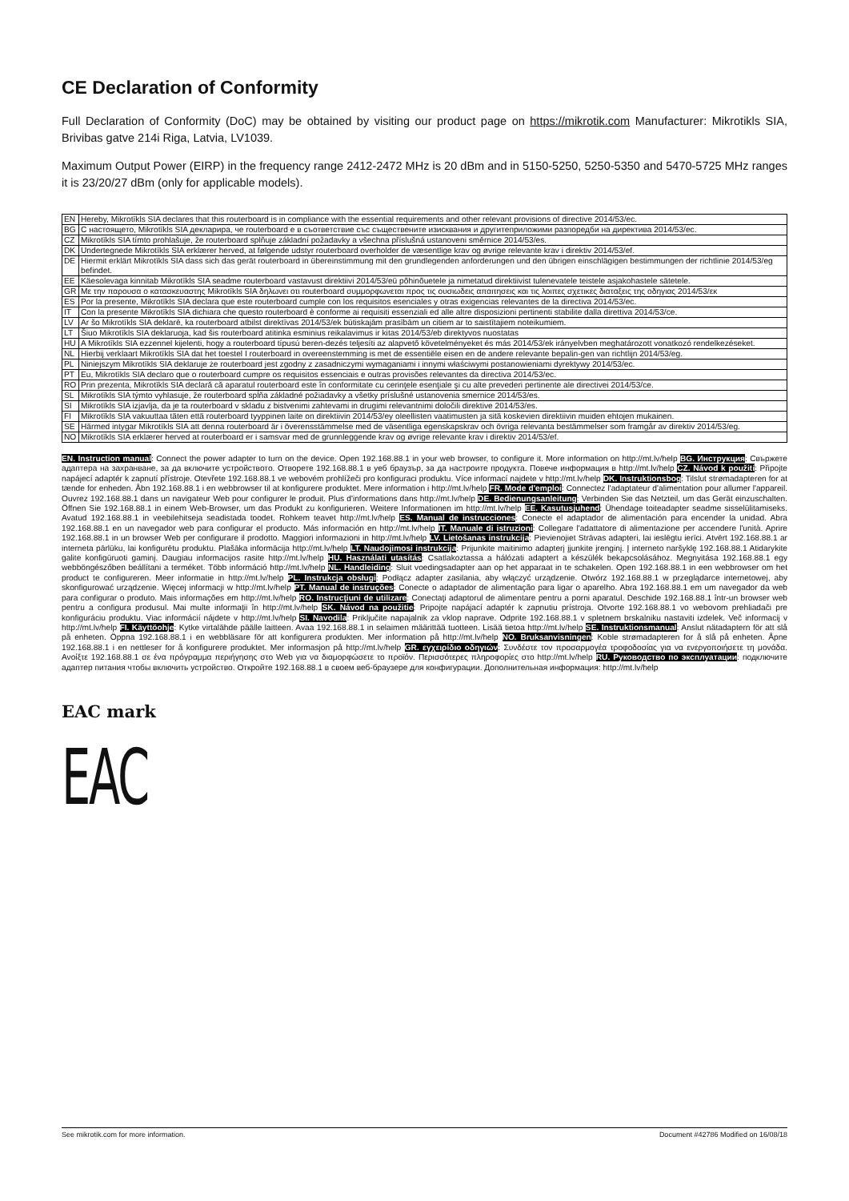CE Declaration of Conformity
Full Declaration of Conformity (DoC) may be obtained by visiting our product page on https://mikrotik.com Manufacturer: Mikrotikls SIA, Brivibas gatve 214i Riga, Latvia, LV1039.
Maximum Output Power (EIRP) in the frequency range 2412-2472 MHz is 20 dBm and in 5150-5250, 5250-5350 and 5470-5725 MHz ranges it is 23/20/27 dBm (only for applicable models).
| EN | Hereby, Mikrotīkls SIA declares that this routerboard is in compliance with the essential requirements and other relevant provisions of directive 2014/53/ec. |
| BG | С настоящето, Mikrotīkls SIA декларира, че routerboard е в съответствие със съществените изисквания и другитеприложими разпоредби на директива 2014/53/ес. |
| CZ | Mikrotīkls SIA tímto prohlašuje, že routerboard splňuje základní požadavky a všechna příslušná ustanoveni směrnice 2014/53/es. |
| DK | Undertegnede Mikrotīkls SIA erklærer herved, at følgende udstyr routerboard overholder de væsentlige krav og øvrige relevante krav i direktiv 2014/53/ef. |
| DE | Hiermit erklärt Mikrotīkls SIA dass sich das gerät routerboard in übereinstimmung mit den grundlegenden anforderungen und den übrigen einschlägigen bestimmungen der richtlinie 2014/53/eg befindet. |
| EE | Käesolevaga kinnitab Mikrotīkls SIA seadme routerboard vastavust direktiivi 2014/53/eü põhinõuetele ja nimetatud direktiivist tulenevatele teistele asjakohastele sätetele. |
| GR | Με την παρουσα ο κατασκευαστης Mikrotīkls SIA δηλωνει οτι routerboard συμμορφωνεται προς τις ουσιωδεις απαιτησεις και τις λοιπες σχετικες διαταξεις της οδηγιας 2014/53/εκ |
| ES | Por la presente, Mikrotīkls SIA declara que este routerboard cumple con los requisitos esenciales y otras exigencias relevantes de la directiva 2014/53/ec. |
| IT | Con la presente Mikrotīkls SIA dichiara che questo routerboard è conforme ai requisiti essenziali ed alle altre disposizioni pertinenti stabilite dalla direttiva 2014/53/ce. |
| LV | Ar šo Mikrotīkls SIA deklarē, ka routerboard atbilst direktīvas 2014/53/ek būtiskajām prasībām un citiem ar to saistītajiem noteikumiem. |
| LT | Šiuo Mikrotīkls SIA deklaruoja, kad šis routerboard atitinka esminius reikalavimus ir kitas 2014/53/eb direktyvos nuostatas |
| HU | A Mikrotīkls SIA ezzennel kijelenti, hogy a routerboard típusú beren-dezés teljesíti az alapvető követelményeket és más 2014/53/ek irányelvben meghatározott vonatkozó rendelkezéseket. |
| NL | Hierbij verklaart Mikrotīkls SIA dat het toestel I routerboard in overeenstemming is met de essentiële eisen en de andere relevante bepalin-gen van richtlijn 2014/53/eg. |
| PL | Niniejszym Mikrotīkls SIA deklaruje że routerboard jest zgodny z zasadniczymi wymaganiami i innymi właściwymi postanowieniami dyrektywy 2014/53/ec. |
| PT | Eu, Mikrotīkls SIA declaro que o routerboard cumpre os requisitos essenciais e outras provisões relevantes da directiva 2014/53/ec. |
| RO | Prin prezenta, Mikrotīkls SIA declară că aparatul routerboard este în conformitate cu cerinţele esenţiale şi cu alte prevederi pertinente ale directivei 2014/53/ce. |
| SL | Mikrotīkls SIA týmto vyhlasuje, že routerboard spĺňa základné požiadavky a všetky príslušné ustanovenia smernice 2014/53/es. |
| SI | Mikrotīkls SIA izjavlja, da je ta routerboard v skladu z bistvenimi zahtevami in drugimi relevantnimi določili direktive 2014/53/es. |
| FI | Mikrotīkls SIA vakuuttaa täten että routerboard tyyppinen laite on direktiivin 2014/53/ey oleellisten vaatimusten ja sitä koskevien direktiivin muiden ehtojen mukainen. |
| SE | Härmed intygar Mikrotīkls SIA att denna routerboard är i överensstämmelse med de väsentliga egenskapskrav och övriga relevanta bestämmelser som framgår av direktiv 2014/53/eg. |
| NO | Mikrotīkls SIA erklærer herved at routerboard er i samsvar med de grunnleggende krav og øvrige relevante krav i direktiv 2014/53/ef. |
EN. Instruction manual: Connect the power adapter to turn on the device. Open 192.168.88.1 in your web browser, to configure it. More information on http://mt.lv/help BG. Инструкция: Свържете адаптера на захранване, за да включите устройството. Отворете 192.168.88.1 в уеб браузър, за да настроите продукта. Повече информация в http://mt.lv/help CZ. Návod k použití: Připojte napájecí adaptér k zapnutí přístroje. Otevřete 192.168.88.1 ve webovém prohlížeči pro konfiguraci produktu. Více informací najdete v http://mt.lv/help DK. Instruktionsbog: Tilslut strømadapteren for at tænde for enheden. Åbn 192.168.88.1 i en webbrowser til at konfigurere produktet. Mere information i http://mt.lv/help FR. Mode d'emploi: Connectez l'adaptateur d'alimentation pour allumer l'appareil. Ouvrez 192.168.88.1 dans un navigateur Web pour configurer le produit. Plus d'informations dans http://mt.lv/help DE. Bedienungsanleitung: Verbinden Sie das Netzteil, um das Gerät einzuschalten. Öffnen Sie 192.168.88.1 in einem Web-Browser, um das Produkt zu konfigurieren. Weitere Informationen im http://mt.lv/help EE. Kasutusjuhend: Ühendage toiteadapter seadme sisselülitamiseks. Avatud 192.168.88.1 in veebilehitseja seadistada toodet. Rohkem teavet http://mt.lv/help ES. Manual de instrucciones: Conecte el adaptador de alimentación para encender la unidad. Abra 192.168.88.1 en un navegador web para configurar el producto. Más información en http://mt.lv/help IT. Manuale di istruzioni: Collegare l'adattatore di alimentazione per accendere l'unità. Aprire 192.168.88.1 in un browser Web per configurare il prodotto. Maggiori informazioni in http://mt.lv/help LV. Lietošanas instrukcija: Pievienojiet Strāvas adapteri, lai ieslēgtu ierīci. Atvērt 192.168.88.1 ar interneta pārlūku, lai konfigurētu produktu. Plašāka informācija http://mt.lv/help LT. Naudojimosi instrukcija: Prijunkite maitinimo adapterį įjunkite įrenginį. Į interneto naršyklę 192.168.88.1 Atidarykite galite konfigūruoti gaminį. Daugiau informacijos rasite http://mt.lv/help HU. Használati utasítás: Csatlakoztassa a hálózati adaptert a készülék bekapcsolásához. Megnyitása 192.168.88.1 egy webböngészőben beállítani a terméket. Több információ http://mt.lv/help NL. Handleiding: Sluit voedingsadapter aan op het apparaat in te schakelen. Open 192.168.88.1 in een webbrowser om het product te configureren. Meer informatie in http://mt.lv/help PL. Instrukcja obsługi: Podłącz adapter zasilania, aby włączyć urządzenie. Otwórz 192.168.88.1 w przeglądarce internetowej, aby skonfigurować urządzenie. Więcej informacji w http://mt.lv/help PT. Manual de instruções: Conecte o adaptador de alimentação para ligar o aparelho. Abra 192.168.88.1 em um navegador da web para configurar o produto. Mais informações em http://mt.lv/help RO. Instrucţiuni de utilizare: Conectaţi adaptorul de alimentare pentru a porni aparatul. Deschide 192.168.88.1 într-un browser web pentru a configura produsul. Mai multe informaţii în http://mt.lv/help SK. Návod na použitie: Pripojte napájací adaptér k zapnutiu prístroja. Otvorte 192.168.88.1 vo webovom prehliadači pre konfiguráciu produktu. Viac informácií nájdete v http://mt.lv/help SI. Navodila: Priključite napajalnik za vklop naprave. Odprite 192.168.88.1 v spletnem brskalniku nastaviti izdelek. Več informacij v http://mt.lv/help FI. Käyttöohje: Kytke virtalähde päälle laitteen. Avaa 192.168.88.1 in selaimen määrittää tuotteen. Lisää tietoa http://mt.lv/help SE. Instruktionsmanual: Anslut nätadaptern för att slå på enheten. Öppna 192.168.88.1 i en webbläsare för att konfigurera produkten. Mer information på http://mt.lv/help NO. Bruksanvisningen: Koble strømadapteren for å slå på enheten. Åpne 192.168.88.1 i en nettleser for å konfigurere produktet. Mer informasjon på http://mt.lv/help GR. εγχειρίδιο οδηγιών: Συνδέστε τον προσαρμογέα τροφοδοσίας για να ενεργοποιήσετε τη μονάδα. Ανοίξτε 192.168.88.1 σε ένα πρόγραμμα περιήγησης στο Web για να διαμορφώσετε το προϊόν. Περισσότερες πληροφορίες στο http://mt.lv/help RU. Руководство по эксплуатации: подключите адаптер питания чтобы включить устройство. Откройте 192.168.88.1 в своем веб-браузере для конфигурации. Дополнительная информация: http://mt.lv/help
EAC mark
EAC
See mikrotik.com for more information. Document #42786 Modified on 16/08/18